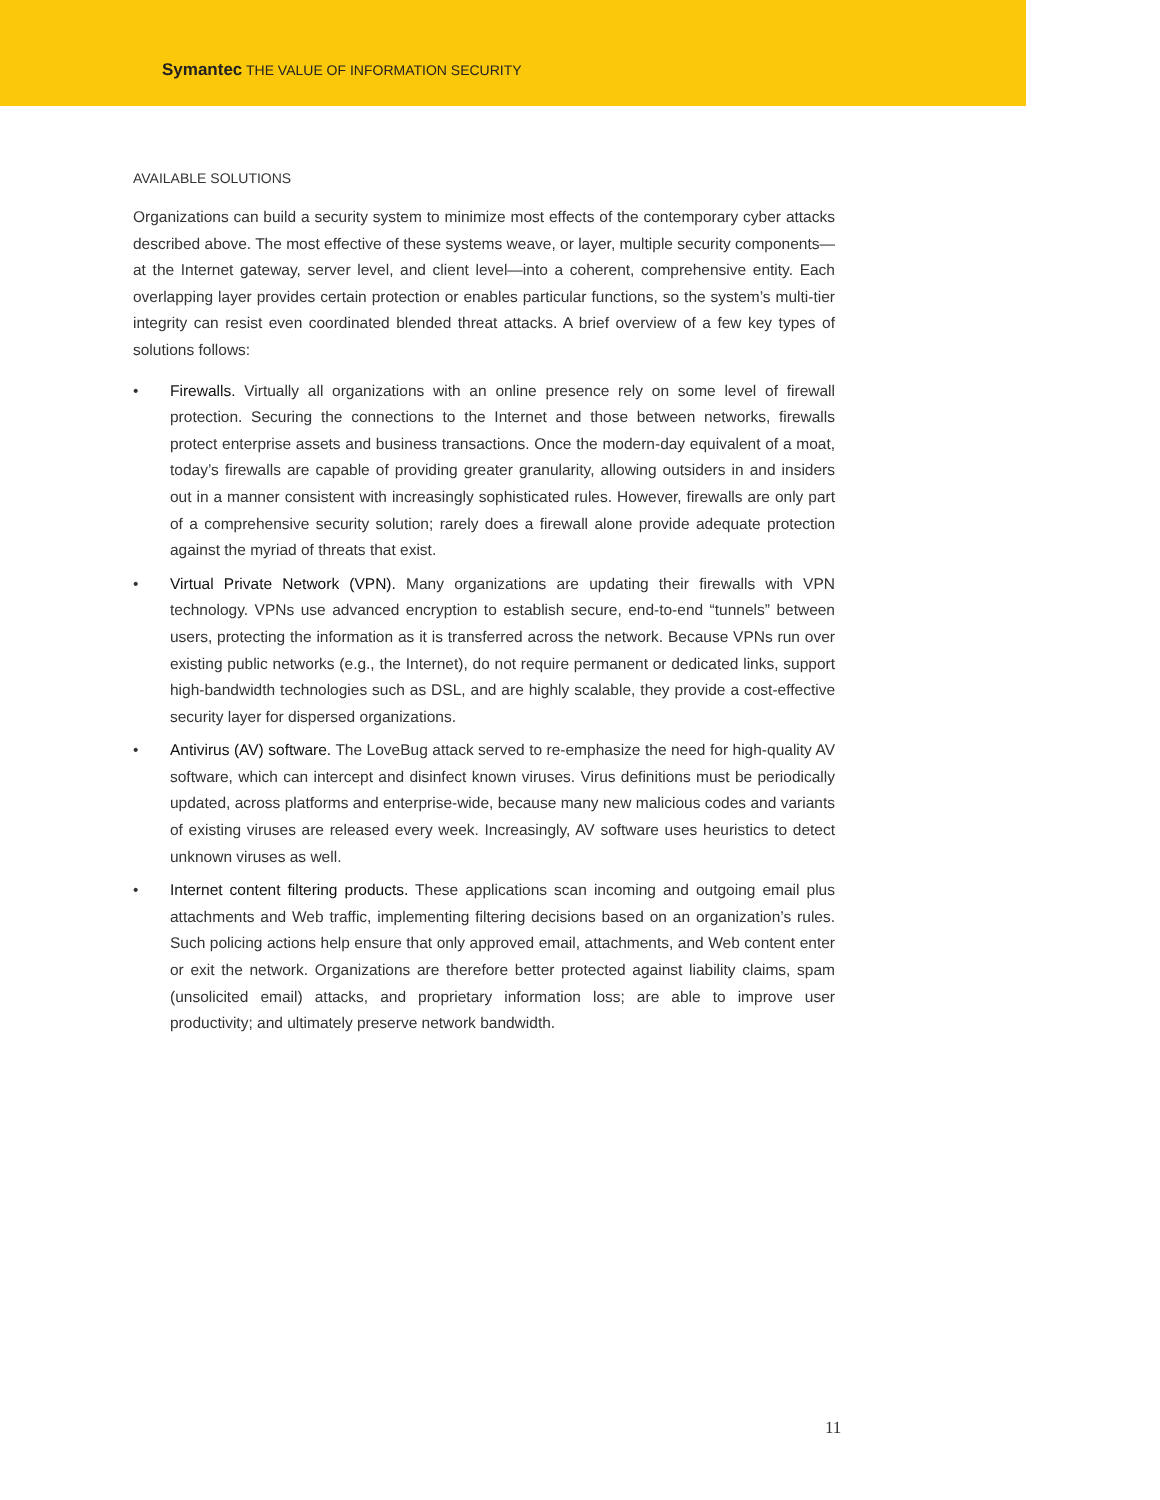Symantec THE VALUE OF INFORMATION SECURITY
AVAILABLE SOLUTIONS
Organizations can build a security system to minimize most effects of the contemporary cyber attacks described above. The most effective of these systems weave, or layer, multiple security components—at the Internet gateway, server level, and client level—into a coherent, comprehensive entity. Each overlapping layer provides certain protection or enables particular functions, so the system’s multi-tier integrity can resist even coordinated blended threat attacks. A brief overview of a few key types of solutions follows:
• Firewalls. Virtually all organizations with an online presence rely on some level of firewall protection. Securing the connections to the Internet and those between networks, firewalls protect enterprise assets and business transactions. Once the modern-day equivalent of a moat, today’s firewalls are capable of providing greater granularity, allowing outsiders in and insiders out in a manner consistent with increasingly sophisticated rules. However, firewalls are only part of a comprehensive security solution; rarely does a firewall alone provide adequate protection against the myriad of threats that exist.
• Virtual Private Network (VPN). Many organizations are updating their firewalls with VPN technology. VPNs use advanced encryption to establish secure, end-to-end “tunnels” between users, protecting the information as it is transferred across the network. Because VPNs run over existing public networks (e.g., the Internet), do not require permanent or dedicated links, support high-bandwidth technologies such as DSL, and are highly scalable, they provide a cost-effective security layer for dispersed organizations.
• Antivirus (AV) software. The LoveBug attack served to re-emphasize the need for high-quality AV software, which can intercept and disinfect known viruses. Virus definitions must be periodically updated, across platforms and enterprise-wide, because many new malicious codes and variants of existing viruses are released every week. Increasingly, AV software uses heuristics to detect unknown viruses as well.
• Internet content filtering products. These applications scan incoming and outgoing email plus attachments and Web traffic, implementing filtering decisions based on an organization’s rules. Such policing actions help ensure that only approved email, attachments, and Web content enter or exit the network. Organizations are therefore better protected against liability claims, spam (unsolicited email) attacks, and proprietary information loss; are able to improve user productivity; and ultimately preserve network bandwidth.
11